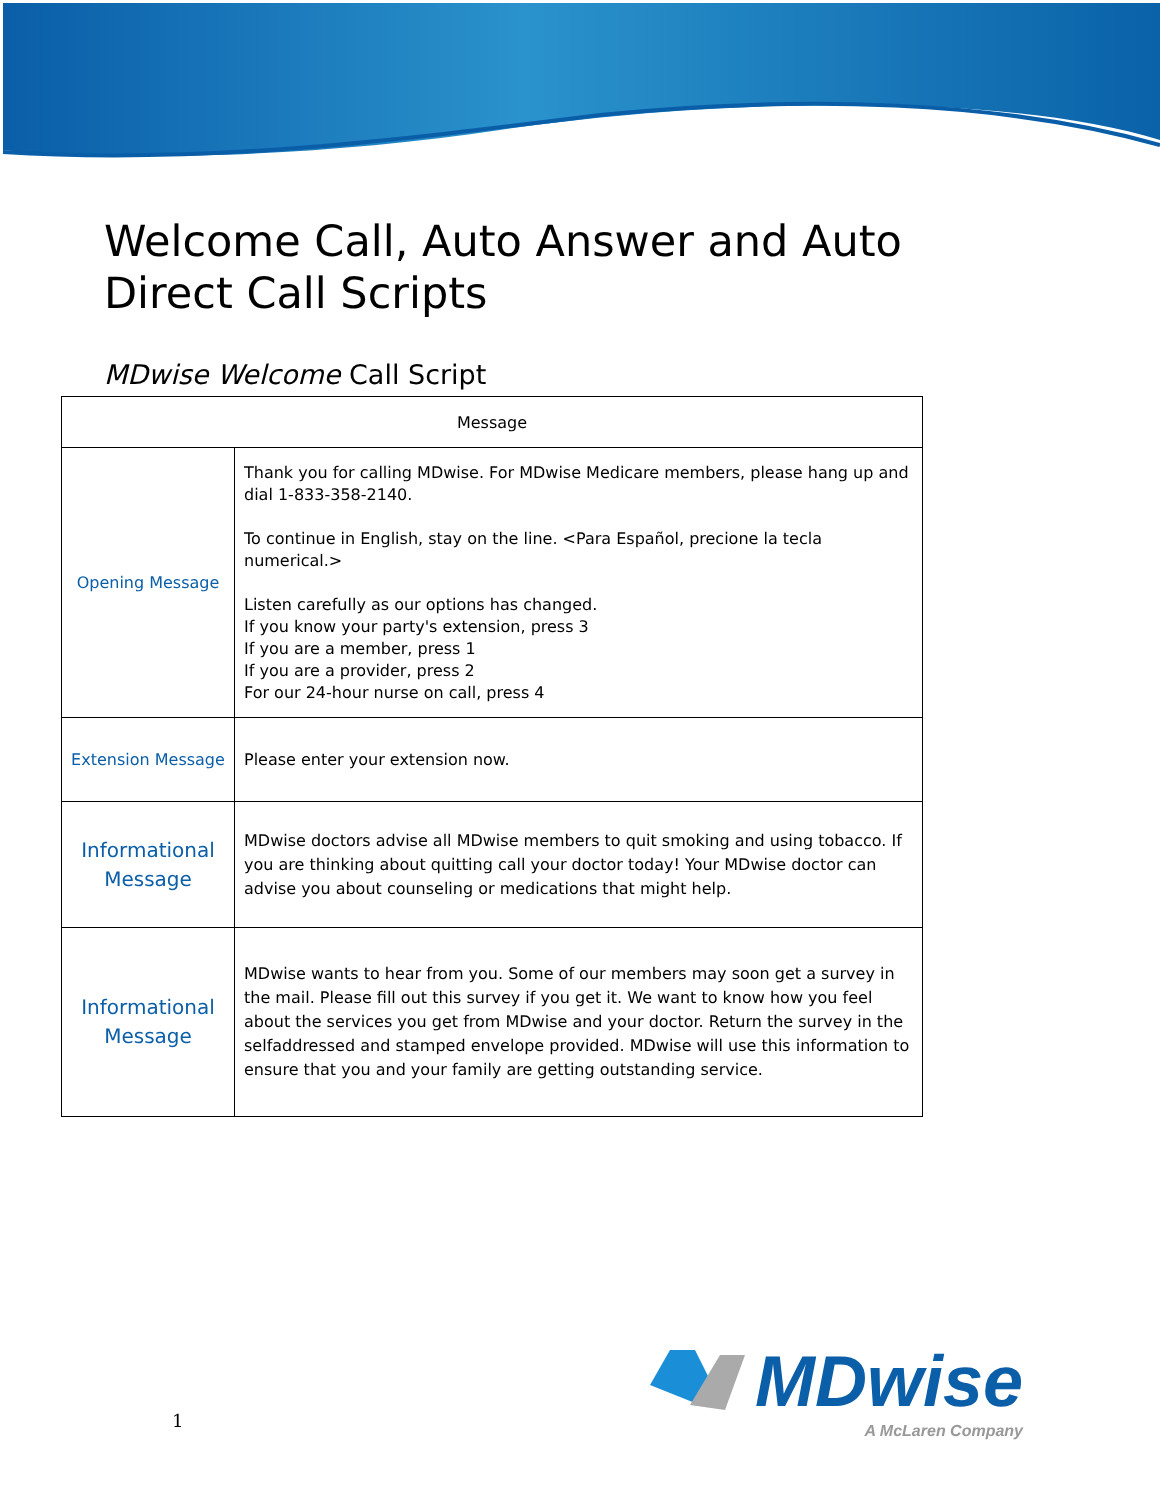Welcome Call, Auto Answer and Auto Direct Call Scripts
MDwise Welcome Call Script
| Message | |
| --- | --- |
| Opening Message | Thank you for calling MDwise. For MDwise Medicare members, please hang up and dial 1-833-358-2140. To continue in English, stay on the line. <Para Español, precione la tecla numerical.> Listen carefully as our options has changed. If you know your party's extension, press 3 If you are a member, press 1 If you are a provider, press 2 For our 24-hour nurse on call, press 4 |
| Extension Message | Please enter your extension now. |
| Informational Message | MDwise doctors advise all MDwise members to quit smoking and using tobacco. If you are thinking about quitting call your doctor today! Your MDwise doctor can advise you about counseling or medications that might help. |
| Informational Message | MDwise wants to hear from you. Some of our members may soon get a survey in the mail. Please fill out this survey if you get it. We want to know how you feel about the services you get from MDwise and your doctor. Return the survey in the selfaddressed and stamped envelope provided. MDwise will use this information to ensure that you and your family are getting outstanding service. |
1
MDwise
A McLaren Company